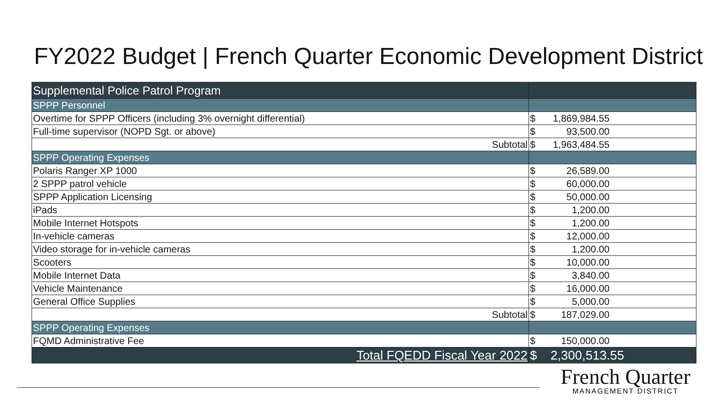FY2022 Budget | French Quarter Economic Development District
| Supplemental Police Patrol Program | |
| SPPP Personnel | |
| Overtime for SPPP Officers (including 3% overnight differential) | $ 1,869,984.55 |
| Full-time supervisor (NOPD Sgt. or above) | $ 93,500.00 |
| Subtotal | $ 1,963,484.55 |
| SPPP Operating Expenses | |
| Polaris Ranger XP 1000 | $ 26,589.00 |
| 2 SPPP patrol vehicle | $ 60,000.00 |
| SPPP Application Licensing | $ 50,000.00 |
| iPads | $ 1,200.00 |
| Mobile Internet Hotspots | $ 1,200.00 |
| In-vehicle cameras | $ 12,000.00 |
| Video storage for in-vehicle cameras | $ 1,200.00 |
| Scooters | $ 10,000.00 |
| Mobile Internet Data | $ 3,840.00 |
| Vehicle Maintenance | $ 16,000.00 |
| General Office Supplies | $ 5,000.00 |
| Subtotal | $ 187,029.00 |
| SPPP Operating Expenses | |
| FQMD Administrative Fee | $ 150,000.00 |
| Total FQEDD Fiscal Year 2022 | $ 2,300,513.55 |
French Quarter
MANAGEMENT DISTRICT